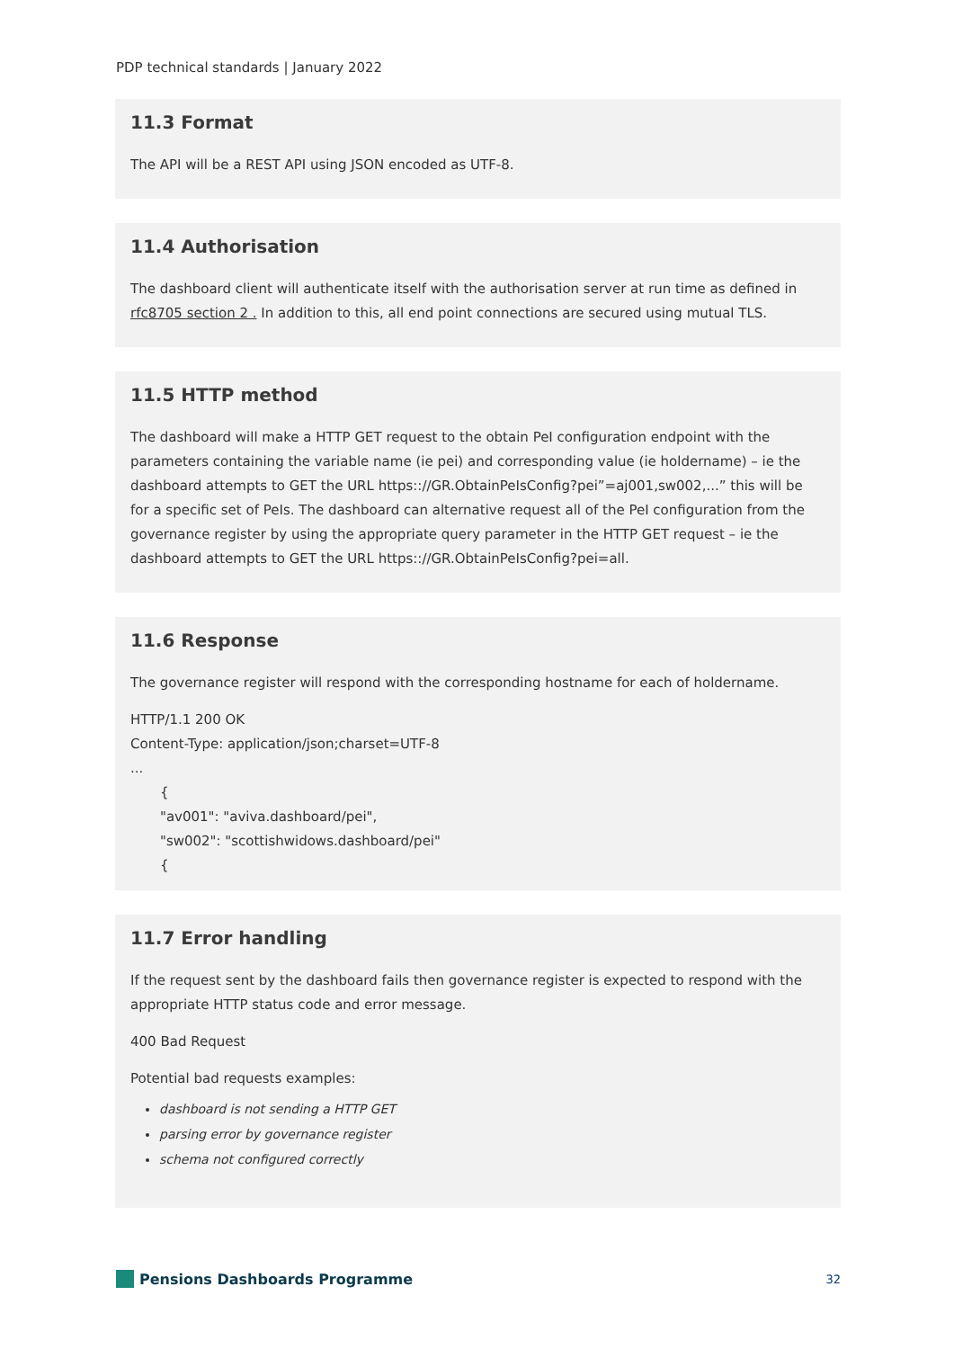PDP technical standards | January 2022
11.3 Format
The API will be a REST API using JSON encoded as UTF-8.
11.4 Authorisation
The dashboard client will authenticate itself with the authorisation server at run time as defined in rfc8705 section 2 . In addition to this, all end point connections are secured using mutual TLS.
11.5 HTTP method
The dashboard will make a HTTP GET request to the obtain PeI configuration endpoint with the parameters containing the variable name (ie pei) and corresponding value (ie holdername) – ie the dashboard attempts to GET the URL https:://GR.ObtainPeIsConfig?pei”=aj001,sw002,...” this will be for a specific set of PeIs. The dashboard can alternative request all of the PeI configuration from the governance register by using the appropriate query parameter in the HTTP GET request – ie the dashboard attempts to GET the URL https:://GR.ObtainPeIsConfig?pei=all.
11.6 Response
The governance register will respond with the corresponding hostname for each of holdername.
HTTP/1.1 200 OK
Content-Type: application/json;charset=UTF-8
...
{
"av001": "aviva.dashboard/pei",
"sw002": "scottishwidows.dashboard/pei"
{
11.7 Error handling
If the request sent by the dashboard fails then governance register is expected to respond with the appropriate HTTP status code and error message.
400 Bad Request
Potential bad requests examples:
dashboard is not sending a HTTP GET
parsing error by governance register
schema not configured correctly
Pensions Dashboards Programme
32